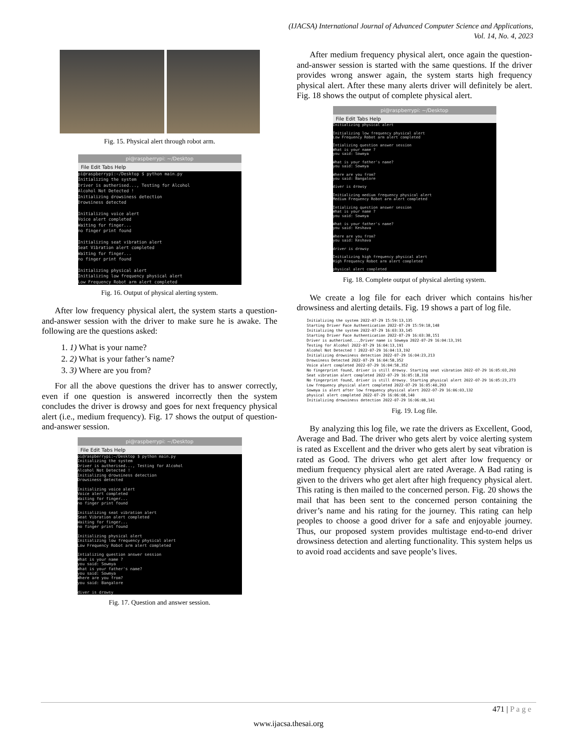(IJACSA) International Journal of Advanced Computer Science and Applications,
Vol. 14, No. 4, 2023
Fig. 15. Physical alert through robot arm.
pi@raspberrypi: ~/Desktop
File Edit Tabs Help
pi@raspberrypi:~/Desktop $ python main.py Initializing the system Driver is autherised..., Testing for Alcohol Alcohol Not Detected ! Initializing drowsiness detection Drowsiness detected Initializing voice alert Voice alert completed Waiting for finger... no finger print found Initializing seat vibration alert Seat Vibration alert completed Waiting for finger... no finger print found Initializing physical alert Initializing low frequency physical alert Low Frequency Robot arm alert completed
Fig. 16. Output of physical alerting system.
After low frequency physical alert, the system starts a question-and-answer session with the driver to make sure he is awake. The following are the questions asked:
1. 1) What is your name?
2. 2) What is your father’s name?
3. 3) Where are you from?
For all the above questions the driver has to answer correctly, even if one question is answered incorrectly then the system concludes the driver is drowsy and goes for next frequency physical alert (i.e., medium frequency). Fig. 17 shows the output of question-and-answer session.
pi@raspberrypi: ~/Desktop
File Edit Tabs Help
pi@raspberrypi:~/Desktop $ python main.py Initializing the system Driver is autherised..., Testing for Alcohol Alcohol Not Detected ! Initializing drowsiness detection Drowsiness detected Initializing voice alert Voice alert completed Waiting for finger... no finger print found Initializing seat vibration alert Seat Vibration alert completed Waiting for finger... no finger print found Initializing physical alert Initializing low frequency physical alert Low Frequency Robot arm alert completed Intializing question answer session What is your name ? you said: Sowmya What is your father's name? you said: Sowmya Where are you from? you said: Bangalore diver is drowsy
Fig. 17. Question and answer session.
After medium frequency physical alert, once again the question-and-answer session is started with the same questions. If the driver provides wrong answer again, the system starts high frequency physical alert. After these many alerts driver will definitely be alert. Fig. 18 shows the output of complete physical alert.
pi@raspberrypi: ~/Desktop
File Edit Tabs Help
Initializing physical alert Initializing low frequency physical alert Low Frequency Robot arm alert completed Intializing question answer session What is your name ? you said: Sowmya What is your father's name? you said: Sowmya Where are you from? you said: Bangalore diver is drowsy Initializing medium frequency physical alert Medium Frequency Robot arm alert completed Intializing question answer session What is your name ? you said: Sowmya What is your father's name? you said: Keshava Where are you from? you said: Keshava driver is drowsy Initializing high frequency physical alert High Frequency Robot arm alert completed physical alert completed
Fig. 18. Complete output of physical alerting system.
We create a log file for each driver which contains his/her drowsiness and alerting details. Fig. 19 shows a part of log file.
Initializing the system 2022-07-29 15:59:13,135 Starting Driver Face Authentication 2022-07-29 15:59:18,148 Initializing the system 2022-07-29 16:03:33,145 Starting Driver Face Authentication 2022-07-29 16:03:38,151 Driver is autherised...,Driver name is Sowmya 2022-07-29 16:04:13,191 Testing for Alcohol 2022-07-29 16:04:13,191 Alcohol Not Detected ! 2022-07-29 16:04:13,192 Initializing drowsiness detection 2022-07-29 16:04:23,213 Drowsiness Detected 2022-07-29 16:04:58,352 Voice alert completed 2022-07-29 16:04:58,352 No fingerprint found, driver is still drowsy. Starting seat vibration 2022-07-29 16:05:03,293 Seat vibration alert completed 2022-07-29 16:05:18,310 No fingerprint found, driver is still drowsy. Starting physical alert 2022-07-29 16:05:23,273 Low frequency physical alert completed 2022-07-29 16:05:40,293 Sowmya is alert after low frequency physical alert 2022-07-29 16:06:03,132 physical alert completed 2022-07-29 16:06:08,140 Initializing drowsiness detection 2022-07-29 16:06:08,141
Fig. 19. Log file.
By analyzing this log file, we rate the drivers as Excellent, Good, Average and Bad. The driver who gets alert by voice alerting system is rated as Excellent and the driver who gets alert by seat vibration is rated as Good. The drivers who get alert after low frequency or medium frequency physical alert are rated Average. A Bad rating is given to the drivers who get alert after high frequency physical alert. This rating is then mailed to the concerned person. Fig. 20 shows the mail that has been sent to the concerned person containing the driver’s name and his rating for the journey. This rating can help peoples to choose a good driver for a safe and enjoyable journey. Thus, our proposed system provides multistage end-to-end driver drowsiness detection and alerting functionality. This system helps us to avoid road accidents and save people’s lives.
471 | P a g e
www.ijacsa.thesai.org